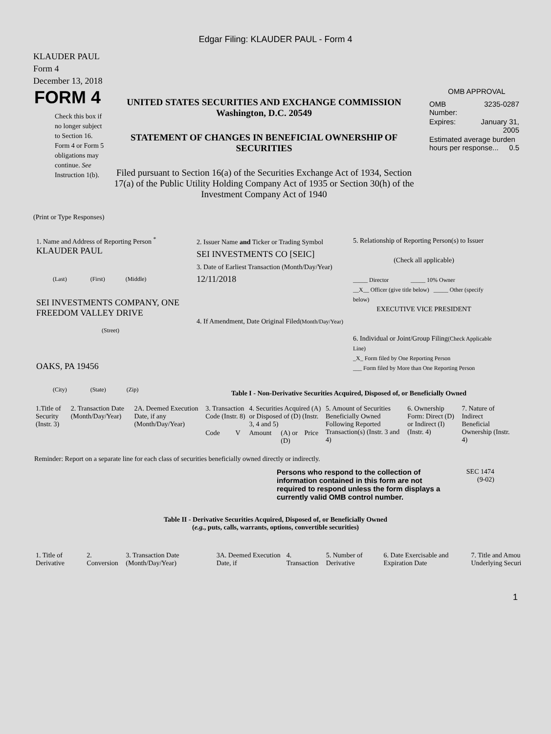Edgar Filing: KLAUDER PAUL - Form 4
KLAUDER PAUL
Form 4
December 13, 2018
FORM 4
Check this box if no longer subject to Section 16. Form 4 or Form 5 obligations may continue. See Instruction 1(b).
UNITED STATES SECURITIES AND EXCHANGE COMMISSION
Washington, D.C. 20549
STATEMENT OF CHANGES IN BENEFICIAL OWNERSHIP OF SECURITIES
Filed pursuant to Section 16(a) of the Securities Exchange Act of 1934, Section 17(a) of the Public Utility Holding Company Act of 1935 or Section 30(h) of the Investment Company Act of 1940
OMB APPROVAL
| OMB Number: | 3235-0287 |
| Expires: | January 31, 2005 |
| Estimated average burden hours per response... 0.5 | |
(Print or Type Responses)
1. Name and Address of Reporting Person <sup>*</sup>
KLAUDER PAUL
(Last) (First) (Middle)
SEI INVESTMENTS COMPANY, ONE FREEDOM VALLEY DRIVE
(Street)
OAKS, PA 19456
(City) (State) (Zip)
2. Issuer Name and Ticker or Trading Symbol
SEI INVESTMENTS CO [SEIC]
3. Date of Earliest Transaction (Month/Day/Year)
12/11/2018
4. If Amendment, Date Original Filed(Month/Day/Year)
5. Relationship of Reporting Person(s) to Issuer
(Check all applicable)
_____ Director _____ 10% Owner
__X__ Officer (give title below) _____ Other (specify below)
EXECUTIVE VICE PRESIDENT
6. Individual or Joint/Group Filing(Check Applicable Line)
_X_ Form filed by One Reporting Person
___ Form filed by More than One Reporting Person
Table I - Non-Derivative Securities Acquired, Disposed of, or Beneficially Owned
| 1.Title of Security (Instr. 3) | 2. Transaction Date (Month/Day/Year) | 2A. Deemed Execution Date, if any (Month/Day/Year) | 3. Transaction Code (Instr. 8) | | 4. Securities Acquired (A) or Disposed of (D) (Instr. 3, 4 and 5) | | | 5. Amount of Securities Beneficially Owned Following Reported Transaction(s) (Instr. 3 and 4) | 6. Ownership Form: Direct (D) or Indirect (I) (Instr. 4) | 7. Nature of Indirect Beneficial Ownership (Instr. 4) |
| --- | --- | --- | --- | --- | --- | --- | --- | --- | --- | --- |
| | | | Code | V | Amount | (A) or (D) | Price | | | |
Reminder: Report on a separate line for each class of securities beneficially owned directly or indirectly.
Persons who respond to the collection of information contained in this form are not required to respond unless the form displays a currently valid OMB control number.
SEC 1474
(9-02)
Table II - Derivative Securities Acquired, Disposed of, or Beneficially Owned
(e.g., puts, calls, warrants, options, convertible securities)
| 1. Title of Derivative | 2. Conversion | 3. Transaction Date (Month/Day/Year) | 3A. Deemed Execution Date, if | 4. Transaction | 5. Number of Derivative | 6. Date Exercisable and Expiration Date | 7. Title and Amou Underlying Securi |
| --- | --- | --- | --- | --- | --- | --- | --- |
1